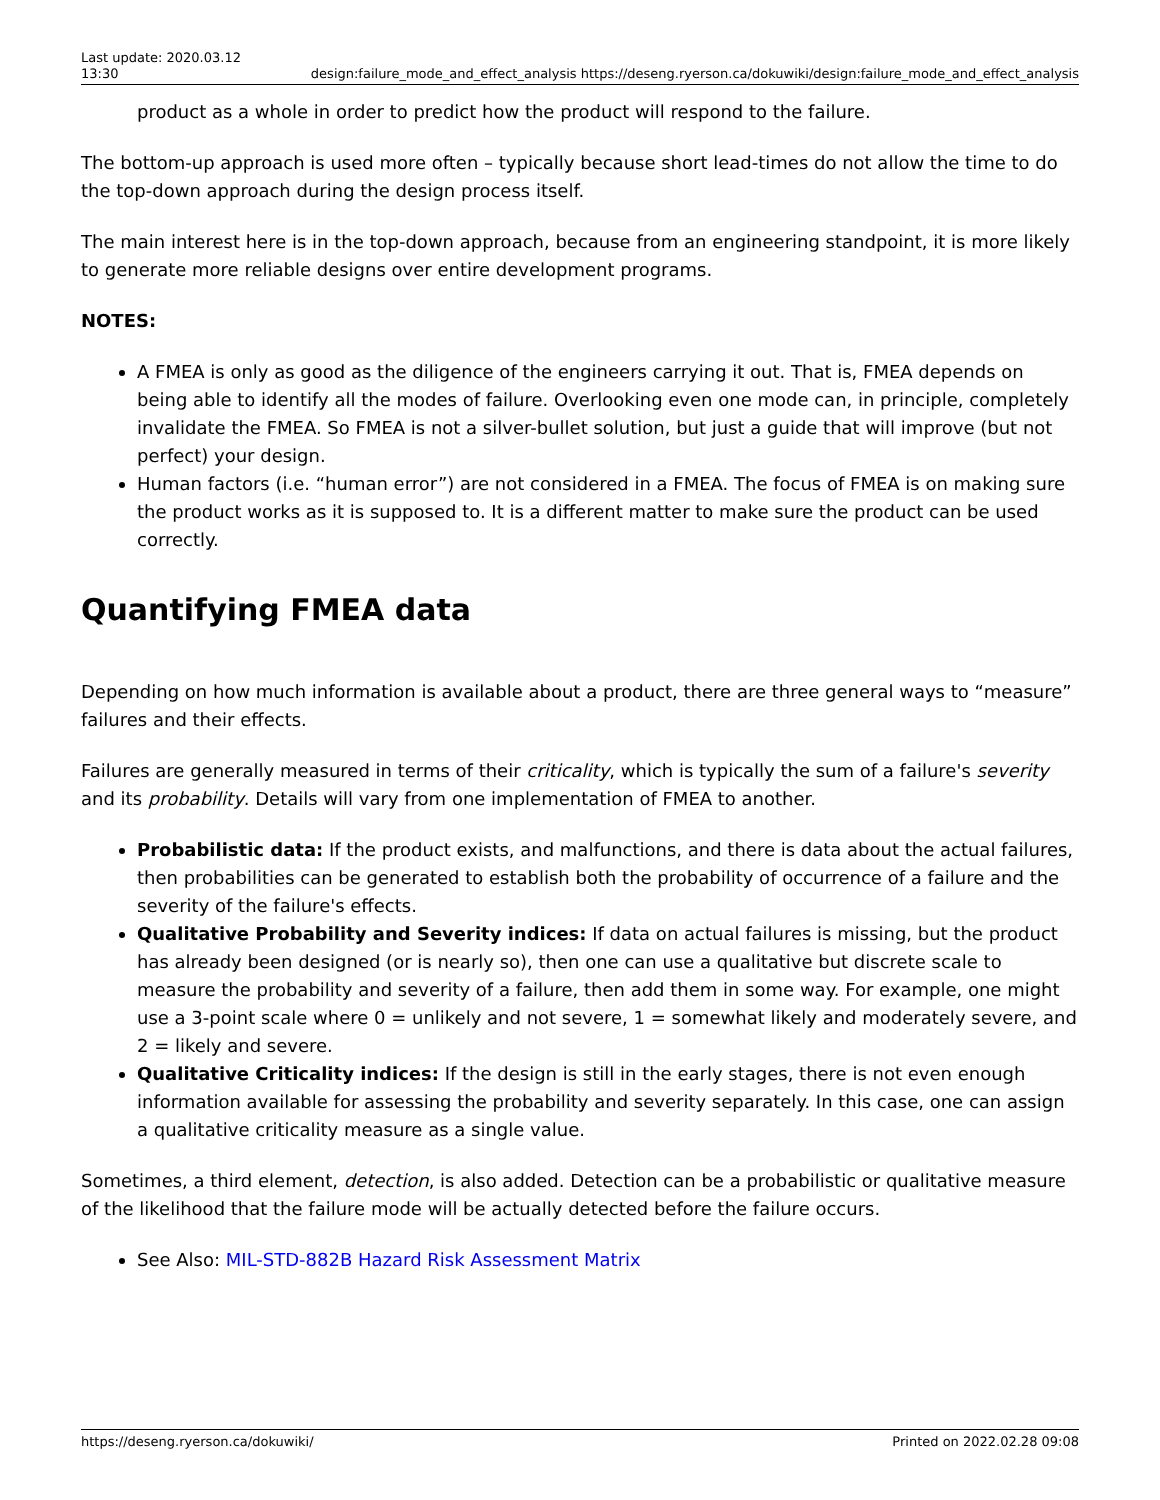Last update: 2020.03.12
13:30
design:failure_mode_and_effect_analysis https://deseng.ryerson.ca/dokuwiki/design:failure_mode_and_effect_analysis
product as a whole in order to predict how the product will respond to the failure.
The bottom-up approach is used more often – typically because short lead-times do not allow the time to do the top-down approach during the design process itself.
The main interest here is in the top-down approach, because from an engineering standpoint, it is more likely to generate more reliable designs over entire development programs.
NOTES:
A FMEA is only as good as the diligence of the engineers carrying it out. That is, FMEA depends on being able to identify all the modes of failure. Overlooking even one mode can, in principle, completely invalidate the FMEA. So FMEA is not a silver-bullet solution, but just a guide that will improve (but not perfect) your design.
Human factors (i.e. “human error”) are not considered in a FMEA. The focus of FMEA is on making sure the product works as it is supposed to. It is a different matter to make sure the product can be used correctly.
Quantifying FMEA data
Depending on how much information is available about a product, there are three general ways to “measure” failures and their effects.
Failures are generally measured in terms of their criticality, which is typically the sum of a failure's severity and its probability. Details will vary from one implementation of FMEA to another.
Probabilistic data: If the product exists, and malfunctions, and there is data about the actual failures, then probabilities can be generated to establish both the probability of occurrence of a failure and the severity of the failure's effects.
Qualitative Probability and Severity indices: If data on actual failures is missing, but the product has already been designed (or is nearly so), then one can use a qualitative but discrete scale to measure the probability and severity of a failure, then add them in some way. For example, one might use a 3-point scale where 0 = unlikely and not severe, 1 = somewhat likely and moderately severe, and 2 = likely and severe.
Qualitative Criticality indices: If the design is still in the early stages, there is not even enough information available for assessing the probability and severity separately. In this case, one can assign a qualitative criticality measure as a single value.
Sometimes, a third element, detection, is also added. Detection can be a probabilistic or qualitative measure of the likelihood that the failure mode will be actually detected before the failure occurs.
See Also: MIL-STD-882B Hazard Risk Assessment Matrix
https://deseng.ryerson.ca/dokuwiki/
Printed on 2022.02.28 09:08